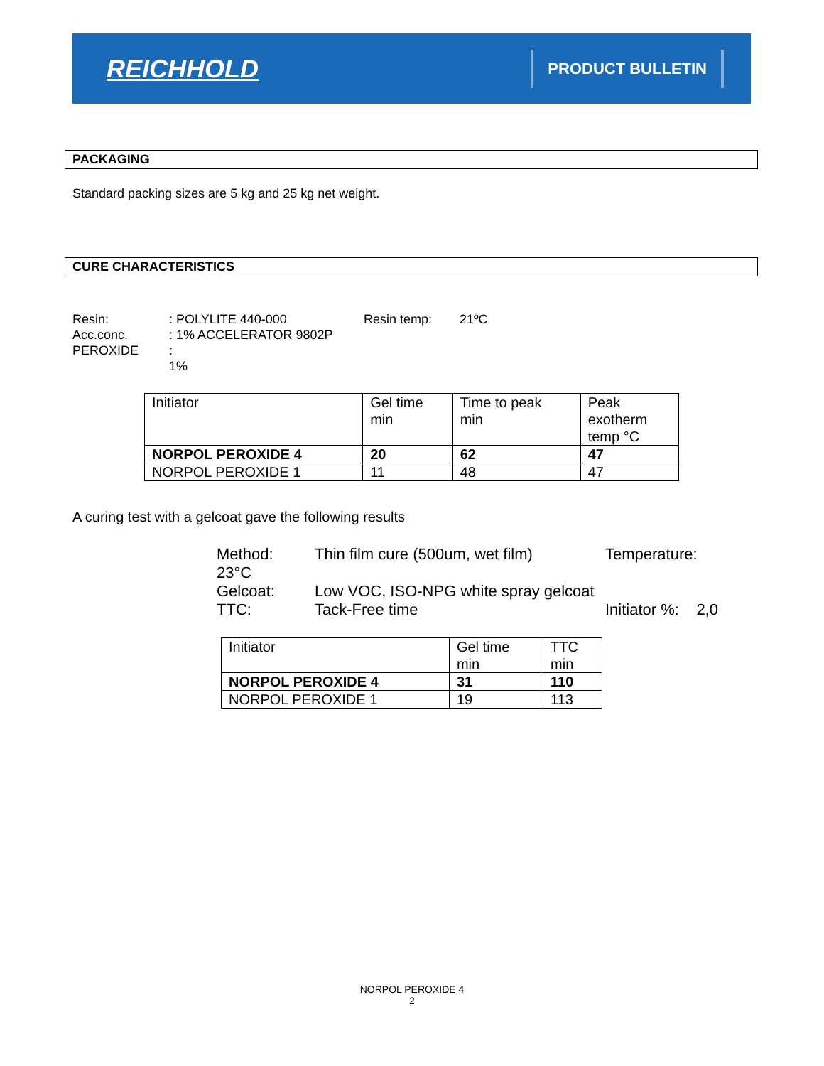REICHHOLD
PRODUCT BULLETIN
PACKAGING
Standard packing sizes are 5 kg and 25 kg net weight.
CURE CHARACTERISTICS
Resin:: POLYLITE 440-000 Resin temp: 21ºC
Acc.conc.: 1% ACCELERATOR 9802P
PEROXIDE: 1%
| Initiator | Gel time min | Time to peak min | Peak exotherm temp °C |
| NORPOL PEROXIDE 4 | 20 | 62 | 47 |
| NORPOL PEROXIDE 1 | 11 | 48 | 47 |
A curing test with a gelcoat gave the following results
Method: Thin film cure (500um, wet film) Temperature:
23°C
Gelcoat: Low VOC, ISO-NPG white spray gelcoat
TTC: Tack-Free time Initiator %: 2,0
| Initiator | Gel time min | TTC min |
| NORPOL PEROXIDE 4 | 31 | 110 |
| NORPOL PEROXIDE 1 | 19 | 113 |
NORPOL PEROXIDE 4
2